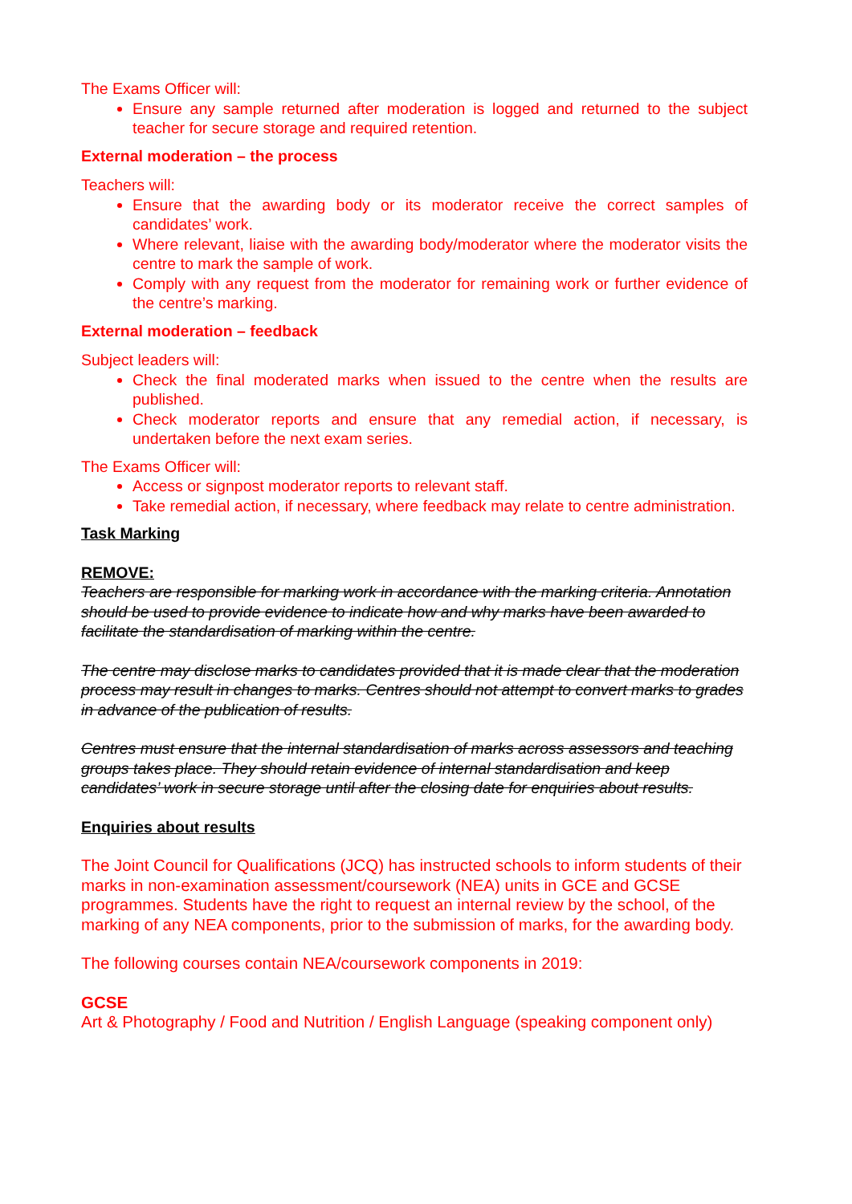The Exams Officer will:
Ensure any sample returned after moderation is logged and returned to the subject teacher for secure storage and required retention.
External moderation – the process
Teachers will:
Ensure that the awarding body or its moderator receive the correct samples of candidates’ work.
Where relevant, liaise with the awarding body/moderator where the moderator visits the centre to mark the sample of work.
Comply with any request from the moderator for remaining work or further evidence of the centre’s marking.
External moderation – feedback
Subject leaders will:
Check the final moderated marks when issued to the centre when the results are published.
Check moderator reports and ensure that any remedial action, if necessary, is undertaken before the next exam series.
The Exams Officer will:
Access or signpost moderator reports to relevant staff.
Take remedial action, if necessary, where feedback may relate to centre administration.
Task Marking
REMOVE:
Teachers are responsible for marking work in accordance with the marking criteria. Annotation should be used to provide evidence to indicate how and why marks have been awarded to facilitate the standardisation of marking within the centre.
The centre may disclose marks to candidates provided that it is made clear that the moderation process may result in changes to marks. Centres should not attempt to convert marks to grades in advance of the publication of results.
Centres must ensure that the internal standardisation of marks across assessors and teaching groups takes place. They should retain evidence of internal standardisation and keep candidates’ work in secure storage until after the closing date for enquiries about results.
Enquiries about results
The Joint Council for Qualifications (JCQ) has instructed schools to inform students of their marks in non-examination assessment/coursework (NEA) units in GCE and GCSE programmes. Students have the right to request an internal review by the school, of the marking of any NEA components, prior to the submission of marks, for the awarding body.
The following courses contain NEA/coursework components in 2019:
GCSE
Art & Photography / Food and Nutrition / English Language (speaking component only)